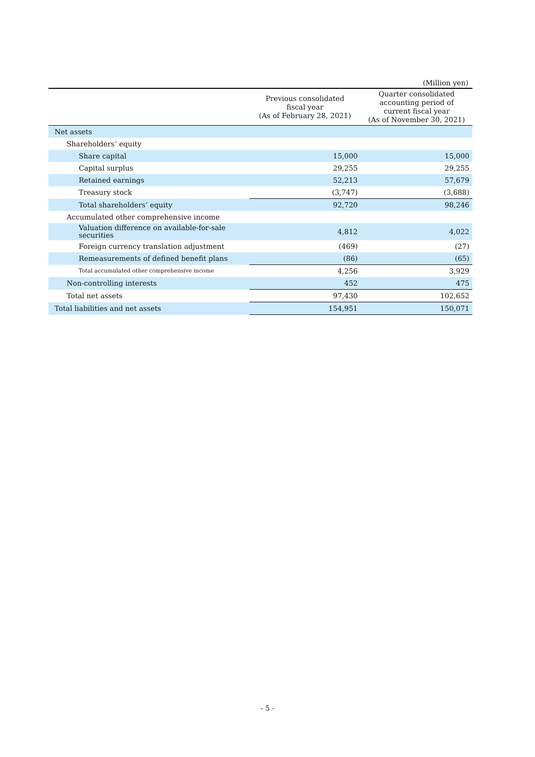(Million yen)
| | Previous consolidated fiscal year (As of February 28, 2021) | Quarter consolidated accounting period of current fiscal year (As of November 30, 2021) |
| --- | --- | --- |
| Net assets | | |
| Shareholders’ equity | | |
| Share capital | 15,000 | 15,000 |
| Capital surplus | 29,255 | 29,255 |
| Retained earnings | 52,213 | 57,679 |
| Treasury stock | (3,747) | (3,688) |
| Total shareholders’ equity | 92,720 | 98,246 |
| Accumulated other comprehensive income | | |
| Valuation difference on available-for-sale securities | 4,812 | 4,022 |
| Foreign currency translation adjustment | (469) | (27) |
| Remeasurements of defined benefit plans | (86) | (65) |
| Total accumulated other comprehensive income | 4,256 | 3,929 |
| Non-controlling interests | 452 | 475 |
| Total net assets | 97,430 | 102,652 |
| Total liabilities and net assets | 154,951 | 150,071 |
- 5 -